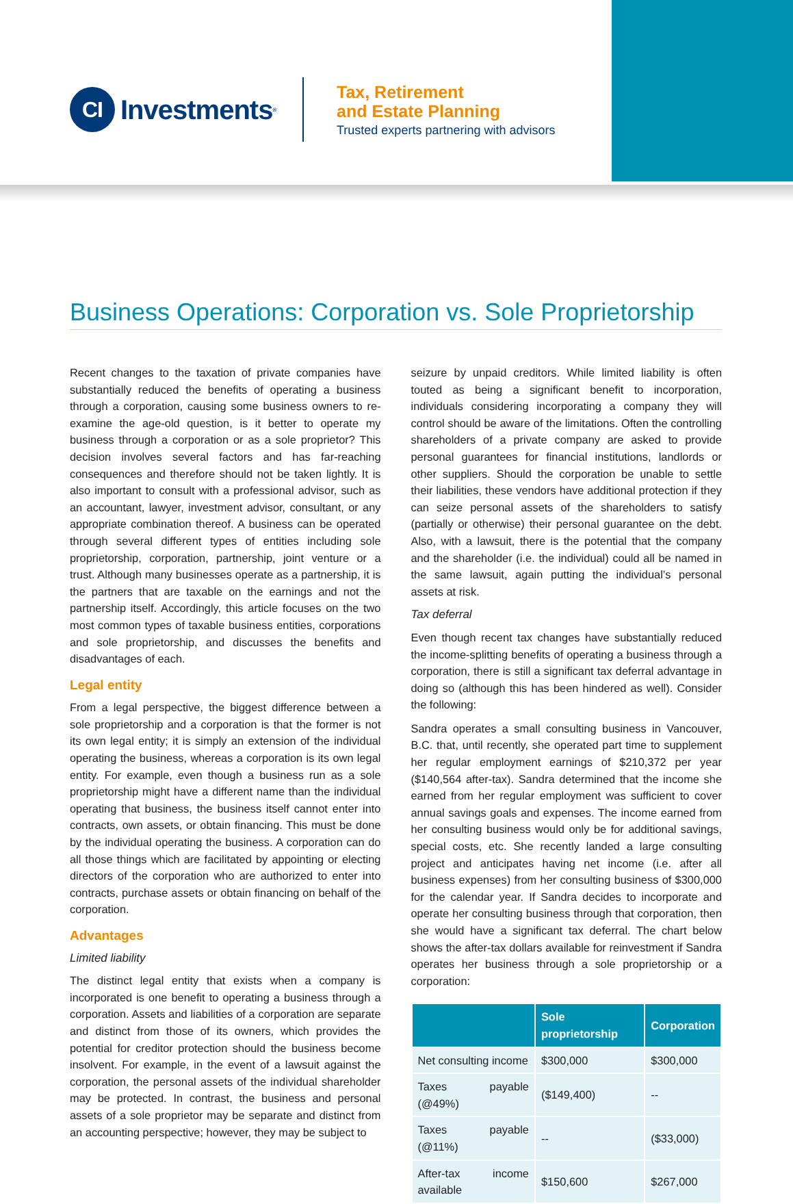CI
Investments<sup>®</sup>
Tax, Retirement
and Estate Planning
Trusted experts partnering with advisors
Business Operations: Corporation vs. Sole Proprietorship
Recent changes to the taxation of private companies have substantially reduced the benefits of operating a business through a corporation, causing some business owners to re-examine the age-old question, is it better to operate my business through a corporation or as a sole proprietor? This decision involves several factors and has far-reaching consequences and therefore should not be taken lightly. It is also important to consult with a professional advisor, such as an accountant, lawyer, investment advisor, consultant, or any appropriate combination thereof. A business can be operated through several different types of entities including sole proprietorship, corporation, partnership, joint venture or a trust. Although many businesses operate as a partnership, it is the partners that are taxable on the earnings and not the partnership itself. Accordingly, this article focuses on the two most common types of taxable business entities, corporations and sole proprietorship, and discusses the benefits and disadvantages of each.
Legal entity
From a legal perspective, the biggest difference between a sole proprietorship and a corporation is that the former is not its own legal entity; it is simply an extension of the individual operating the business, whereas a corporation is its own legal entity. For example, even though a business run as a sole proprietorship might have a different name than the individual operating that business, the business itself cannot enter into contracts, own assets, or obtain financing. This must be done by the individual operating the business. A corporation can do all those things which are facilitated by appointing or electing directors of the corporation who are authorized to enter into contracts, purchase assets or obtain financing on behalf of the corporation.
Advantages
Limited liability
The distinct legal entity that exists when a company is incorporated is one benefit to operating a business through a corporation. Assets and liabilities of a corporation are separate and distinct from those of its owners, which provides the potential for creditor protection should the business become insolvent. For example, in the event of a lawsuit against the corporation, the personal assets of the individual shareholder may be protected. In contrast, the business and personal assets of a sole proprietor may be separate and distinct from an accounting perspective; however, they may be subject to
seizure by unpaid creditors. While limited liability is often touted as being a significant benefit to incorporation, individuals considering incorporating a company they will control should be aware of the limitations. Often the controlling shareholders of a private company are asked to provide personal guarantees for financial institutions, landlords or other suppliers. Should the corporation be unable to settle their liabilities, these vendors have additional protection if they can seize personal assets of the shareholders to satisfy (partially or otherwise) their personal guarantee on the debt. Also, with a lawsuit, there is the potential that the company and the shareholder (i.e. the individual) could all be named in the same lawsuit, again putting the individual’s personal assets at risk.
Tax deferral
Even though recent tax changes have substantially reduced the income-splitting benefits of operating a business through a corporation, there is still a significant tax deferral advantage in doing so (although this has been hindered as well). Consider the following:
Sandra operates a small consulting business in Vancouver, B.C. that, until recently, she operated part time to supplement her regular employment earnings of $210,372 per year ($140,564 after-tax). Sandra determined that the income she earned from her regular employment was sufficient to cover annual savings goals and expenses. The income earned from her consulting business would only be for additional savings, special costs, etc. She recently landed a large consulting project and anticipates having net income (i.e. after all business expenses) from her consulting business of $300,000 for the calendar year. If Sandra decides to incorporate and operate her consulting business through that corporation, then she would have a significant tax deferral. The chart below shows the after-tax dollars available for reinvestment if Sandra operates her business through a sole proprietorship or a corporation:
| | Sole proprietorship | Corporation |
| --- | --- | --- |
| Net consulting income | $300,000 | $300,000 |
| Taxes payable (@49%) | ($149,400) | -- |
| Taxes payable (@11%) | -- | ($33,000) |
| After-tax income available | $150,600 | $267,000 |